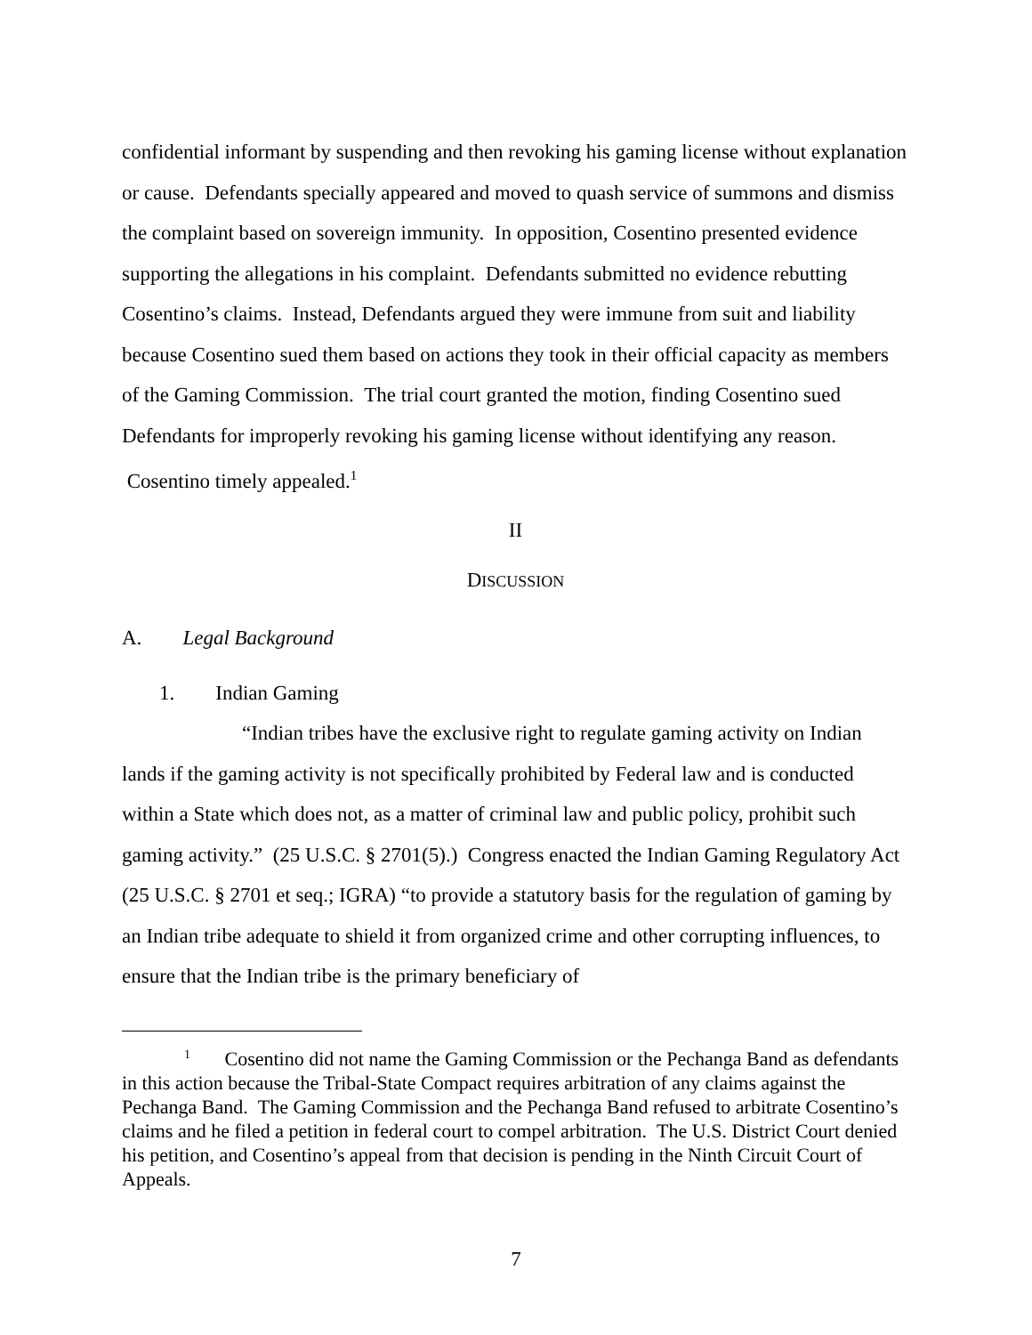confidential informant by suspending and then revoking his gaming license without explanation or cause. Defendants specially appeared and moved to quash service of summons and dismiss the complaint based on sovereign immunity. In opposition, Cosentino presented evidence supporting the allegations in his complaint. Defendants submitted no evidence rebutting Cosentino’s claims. Instead, Defendants argued they were immune from suit and liability because Cosentino sued them based on actions they took in their official capacity as members of the Gaming Commission. The trial court granted the motion, finding Cosentino sued Defendants for improperly revoking his gaming license without identifying any reason. Cosentino timely appealed.<sup>1</sup>
II
DISCUSSION
A. Legal Background
1. Indian Gaming
“Indian tribes have the exclusive right to regulate gaming activity on Indian lands if the gaming activity is not specifically prohibited by Federal law and is conducted within a State which does not, as a matter of criminal law and public policy, prohibit such gaming activity.” (25 U.S.C. § 2701(5).) Congress enacted the Indian Gaming Regulatory Act (25 U.S.C. § 2701 et seq.; IGRA) “to provide a statutory basis for the regulation of gaming by an Indian tribe adequate to shield it from organized crime and other corrupting influences, to ensure that the Indian tribe is the primary beneficiary of
<sup>1</sup> Cosentino did not name the Gaming Commission or the Pechanga Band as defendants in this action because the Tribal-State Compact requires arbitration of any claims against the Pechanga Band. The Gaming Commission and the Pechanga Band refused to arbitrate Cosentino’s claims and he filed a petition in federal court to compel arbitration. The U.S. District Court denied his petition, and Cosentino’s appeal from that decision is pending in the Ninth Circuit Court of Appeals.
7